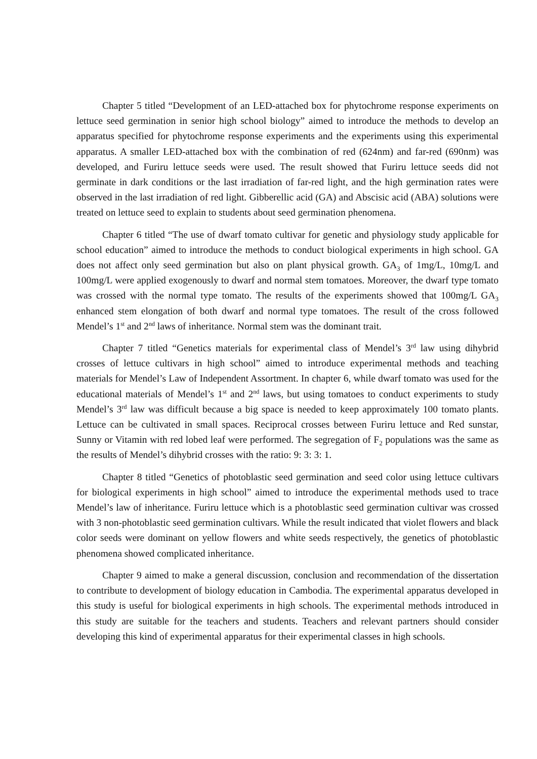Chapter 5 titled “Development of an LED-attached box for phytochrome response experiments on lettuce seed germination in senior high school biology” aimed to introduce the methods to develop an apparatus specified for phytochrome response experiments and the experiments using this experimental apparatus. A smaller LED-attached box with the combination of red (624nm) and far-red (690nm) was developed, and Furiru lettuce seeds were used. The result showed that Furiru lettuce seeds did not germinate in dark conditions or the last irradiation of far-red light, and the high germination rates were observed in the last irradiation of red light. Gibberellic acid (GA) and Abscisic acid (ABA) solutions were treated on lettuce seed to explain to students about seed germination phenomena.
Chapter 6 titled “The use of dwarf tomato cultivar for genetic and physiology study applicable for school education” aimed to introduce the methods to conduct biological experiments in high school. GA does not affect only seed germination but also on plant physical growth. GA<sub>3</sub> of 1mg/L, 10mg/L and 100mg/L were applied exogenously to dwarf and normal stem tomatoes. Moreover, the dwarf type tomato was crossed with the normal type tomato. The results of the experiments showed that 100mg/L GA<sub>3</sub> enhanced stem elongation of both dwarf and normal type tomatoes. The result of the cross followed Mendel’s 1<sup>st</sup> and 2<sup>nd</sup> laws of inheritance. Normal stem was the dominant trait.
Chapter 7 titled “Genetics materials for experimental class of Mendel’s 3<sup>rd</sup> law using dihybrid crosses of lettuce cultivars in high school” aimed to introduce experimental methods and teaching materials for Mendel’s Law of Independent Assortment. In chapter 6, while dwarf tomato was used for the educational materials of Mendel’s 1<sup>st</sup> and 2<sup>nd</sup> laws, but using tomatoes to conduct experiments to study Mendel’s 3<sup>rd</sup> law was difficult because a big space is needed to keep approximately 100 tomato plants. Lettuce can be cultivated in small spaces. Reciprocal crosses between Furiru lettuce and Red sunstar, Sunny or Vitamin with red lobed leaf were performed. The segregation of F<sub>2</sub> populations was the same as the results of Mendel’s dihybrid crosses with the ratio: 9: 3: 3: 1.
Chapter 8 titled “Genetics of photoblastic seed germination and seed color using lettuce cultivars for biological experiments in high school” aimed to introduce the experimental methods used to trace Mendel’s law of inheritance. Furiru lettuce which is a photoblastic seed germination cultivar was crossed with 3 non-photoblastic seed germination cultivars. While the result indicated that violet flowers and black color seeds were dominant on yellow flowers and white seeds respectively, the genetics of photoblastic phenomena showed complicated inheritance.
Chapter 9 aimed to make a general discussion, conclusion and recommendation of the dissertation to contribute to development of biology education in Cambodia. The experimental apparatus developed in this study is useful for biological experiments in high schools. The experimental methods introduced in this study are suitable for the teachers and students. Teachers and relevant partners should consider developing this kind of experimental apparatus for their experimental classes in high schools.